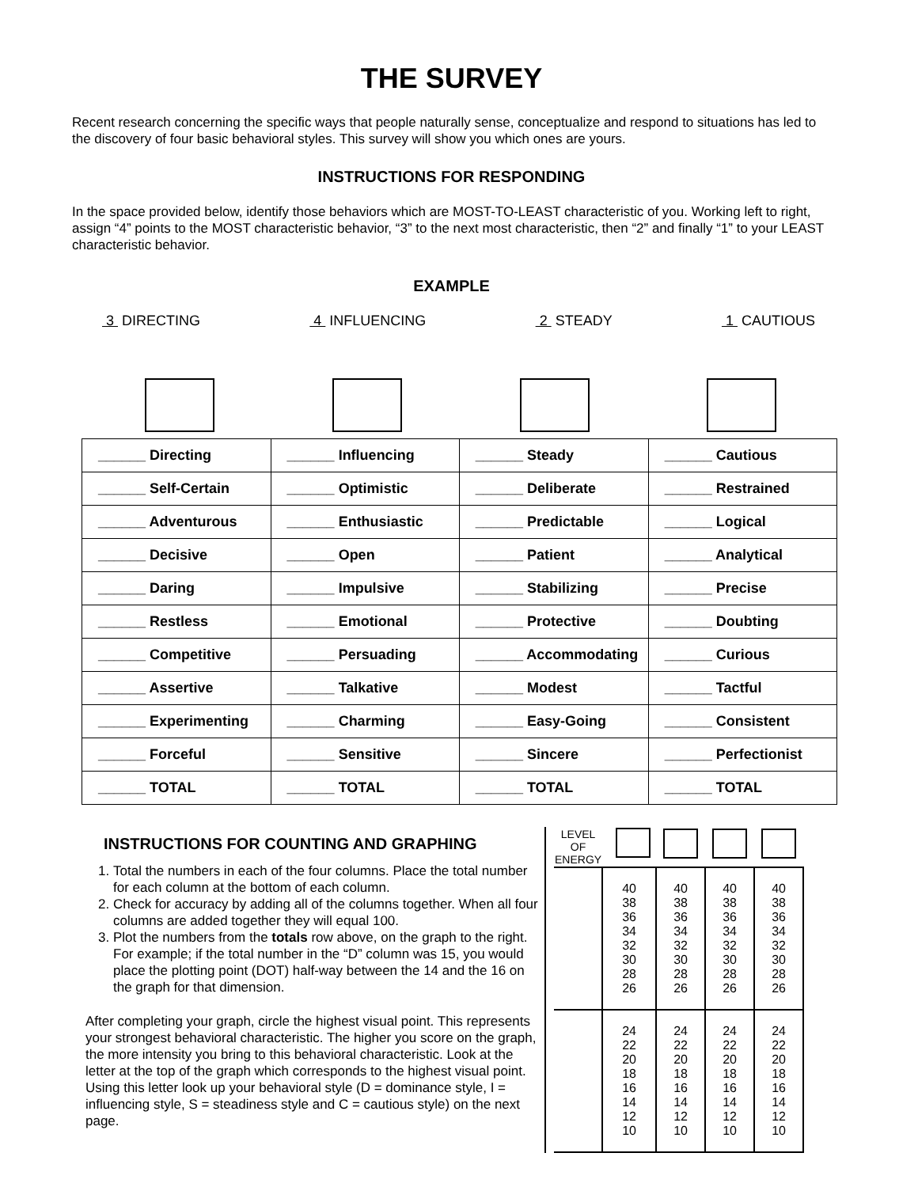THE SURVEY
Recent research concerning the specific ways that people naturally sense, conceptualize and respond to situations has led to the discovery of four basic behavioral styles. This survey will show you which ones are yours.
INSTRUCTIONS FOR RESPONDING
In the space provided below, identify those behaviors which are MOST-TO-LEAST characteristic of you. Working left to right, assign “4” points to the MOST characteristic behavior, “3” to the next most characteristic, then “2” and finally “1” to your LEAST characteristic behavior.
EXAMPLE
3 DIRECTING 4 INFLUENCING 2 STEADY 1 CAUTIOUS
| ______ Directing | ______ Influencing | ______ Steady | ______ Cautious |
| ______ Self-Certain | ______ Optimistic | ______ Deliberate | ______ Restrained |
| ______ Adventurous | ______ Enthusiastic | ______ Predictable | ______ Logical |
| ______ Decisive | ______ Open | ______ Patient | ______ Analytical |
| ______ Daring | ______ Impulsive | ______ Stabilizing | ______ Precise |
| ______ Restless | ______ Emotional | ______ Protective | ______ Doubting |
| ______ Competitive | ______ Persuading | ______ Accommodating | ______ Curious |
| ______ Assertive | ______ Talkative | ______ Modest | ______ Tactful |
| ______ Experimenting | ______ Charming | ______ Easy-Going | ______ Consistent |
| ______ Forceful | ______ Sensitive | ______ Sincere | ______ Perfectionist |
| ______ TOTAL | ______ TOTAL | ______ TOTAL | ______ TOTAL |
INSTRUCTIONS FOR COUNTING AND GRAPHING
1. Total the numbers in each of the four columns. Place the total number for each column at the bottom of each column.
2. Check for accuracy by adding all of the columns together. When all four columns are added together they will equal 100.
3. Plot the numbers from the totals row above, on the graph to the right. For example; if the total number in the “D” column was 15, you would place the plotting point (DOT) half-way between the 14 and the 16 on the graph for that dimension.
After completing your graph, circle the highest visual point. This represents your strongest behavioral characteristic. The higher you score on the graph, the more intensity you bring to this behavioral characteristic. Look at the letter at the top of the graph which corresponds to the highest visual point. Using this letter look up your behavioral style (D = dominance style, I = influencing style, S = steadiness style and C = cautious style) on the next page.
| LEVEL OF ENERGY | | | | |
| | 40 38 36 34 32 30 28 26 | 40 38 36 34 32 30 28 26 | 40 38 36 34 32 30 28 26 | 40 38 36 34 32 30 28 26 |
| | 24 22 20 18 16 14 12 10 | 24 22 20 18 16 14 12 10 | 24 22 20 18 16 14 12 10 | 24 22 20 18 16 14 12 10 |